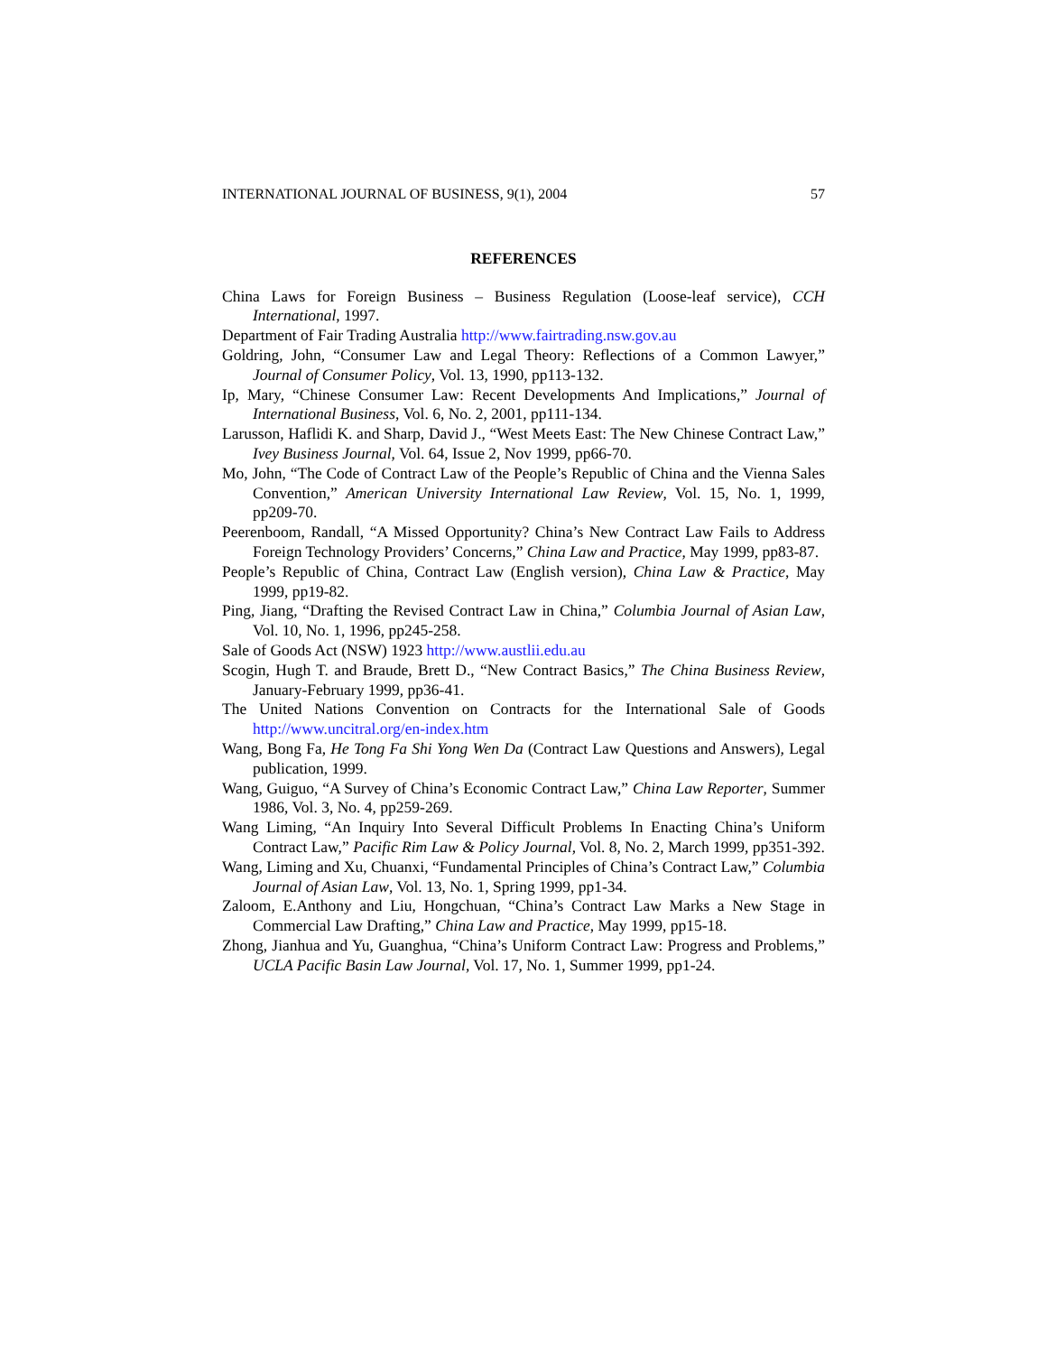INTERNATIONAL JOURNAL OF BUSINESS, 9(1), 2004 57
REFERENCES
China Laws for Foreign Business – Business Regulation (Loose-leaf service), CCH International, 1997.
Department of Fair Trading Australia http://www.fairtrading.nsw.gov.au
Goldring, John, “Consumer Law and Legal Theory: Reflections of a Common Lawyer,” Journal of Consumer Policy, Vol. 13, 1990, pp113-132.
Ip, Mary, “Chinese Consumer Law: Recent Developments And Implications,” Journal of International Business, Vol. 6, No. 2, 2001, pp111-134.
Larusson, Haflidi K. and Sharp, David J., “West Meets East: The New Chinese Contract Law,” Ivey Business Journal, Vol. 64, Issue 2, Nov 1999, pp66-70.
Mo, John, “The Code of Contract Law of the People’s Republic of China and the Vienna Sales Convention,” American University International Law Review, Vol. 15, No. 1, 1999, pp209-70.
Peerenboom, Randall, “A Missed Opportunity? China’s New Contract Law Fails to Address Foreign Technology Providers’ Concerns,” China Law and Practice, May 1999, pp83-87.
People’s Republic of China, Contract Law (English version), China Law & Practice, May 1999, pp19-82.
Ping, Jiang, “Drafting the Revised Contract Law in China,” Columbia Journal of Asian Law, Vol. 10, No. 1, 1996, pp245-258.
Sale of Goods Act (NSW) 1923 http://www.austlii.edu.au
Scogin, Hugh T. and Braude, Brett D., “New Contract Basics,” The China Business Review, January-February 1999, pp36-41.
The United Nations Convention on Contracts for the International Sale of Goods http://www.uncitral.org/en-index.htm
Wang, Bong Fa, He Tong Fa Shi Yong Wen Da (Contract Law Questions and Answers), Legal publication, 1999.
Wang, Guiguo, “A Survey of China’s Economic Contract Law,” China Law Reporter, Summer 1986, Vol. 3, No. 4, pp259-269.
Wang Liming, “An Inquiry Into Several Difficult Problems In Enacting China’s Uniform Contract Law,” Pacific Rim Law & Policy Journal, Vol. 8, No. 2, March 1999, pp351-392.
Wang, Liming and Xu, Chuanxi, “Fundamental Principles of China’s Contract Law,” Columbia Journal of Asian Law, Vol. 13, No. 1, Spring 1999, pp1-34.
Zaloom, E.Anthony and Liu, Hongchuan, “China’s Contract Law Marks a New Stage in Commercial Law Drafting,” China Law and Practice, May 1999, pp15-18.
Zhong, Jianhua and Yu, Guanghua, “China’s Uniform Contract Law: Progress and Problems,” UCLA Pacific Basin Law Journal, Vol. 17, No. 1, Summer 1999, pp1-24.